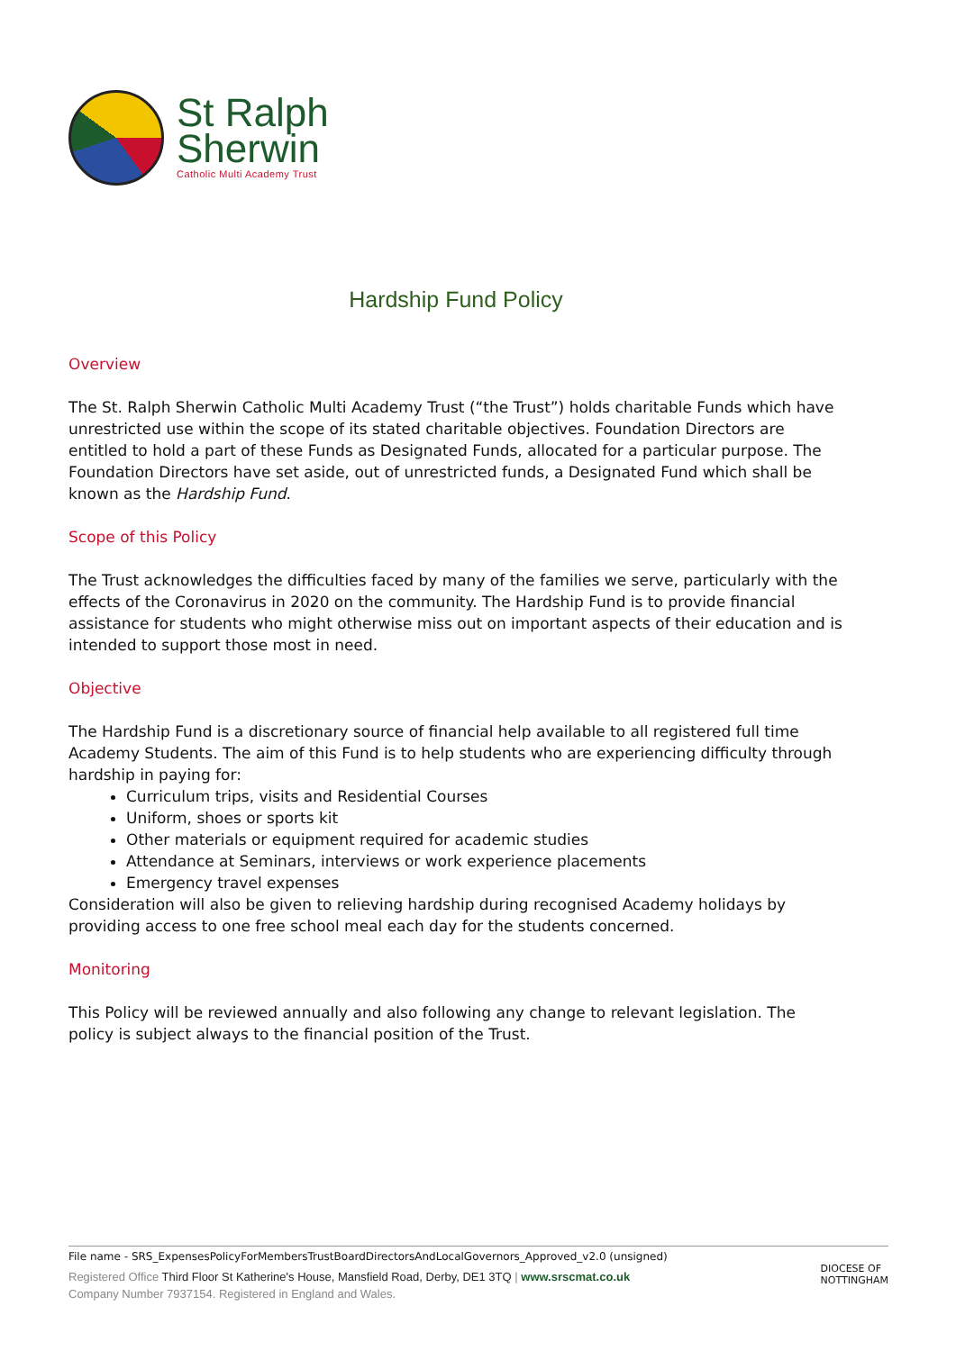St Ralph
Sherwin
Catholic Multi Academy Trust
Hardship Fund Policy
Overview
The St. Ralph Sherwin Catholic Multi Academy Trust (“the Trust”) holds charitable Funds which have unrestricted use within the scope of its stated charitable objectives. Foundation Directors are entitled to hold a part of these Funds as Designated Funds, allocated for a particular purpose. The Foundation Directors have set aside, out of unrestricted funds, a Designated Fund which shall be known as the Hardship Fund.
Scope of this Policy
The Trust acknowledges the difficulties faced by many of the families we serve, particularly with the effects of the Coronavirus in 2020 on the community. The Hardship Fund is to provide financial assistance for students who might otherwise miss out on important aspects of their education and is intended to support those most in need.
Objective
The Hardship Fund is a discretionary source of financial help available to all registered full time Academy Students. The aim of this Fund is to help students who are experiencing difficulty through hardship in paying for:
Curriculum trips, visits and Residential Courses
Uniform, shoes or sports kit
Other materials or equipment required for academic studies
Attendance at Seminars, interviews or work experience placements
Emergency travel expenses
Consideration will also be given to relieving hardship during recognised Academy holidays by providing access to one free school meal each day for the students concerned.
Monitoring
This Policy will be reviewed annually and also following any change to relevant legislation. The policy is subject always to the financial position of the Trust.
File name - SRS_ExpensesPolicyForMembersTrustBoardDirectorsAndLocalGovernors_Approved_v2.0 (unsigned)
Registered Office Third Floor St Katherine's House, Mansfield Road, Derby, DE1 3TQ | www.srscmat.co.uk
Company Number 7937154. Registered in England and Wales.
DIOCESE OF
NOTTINGHAM